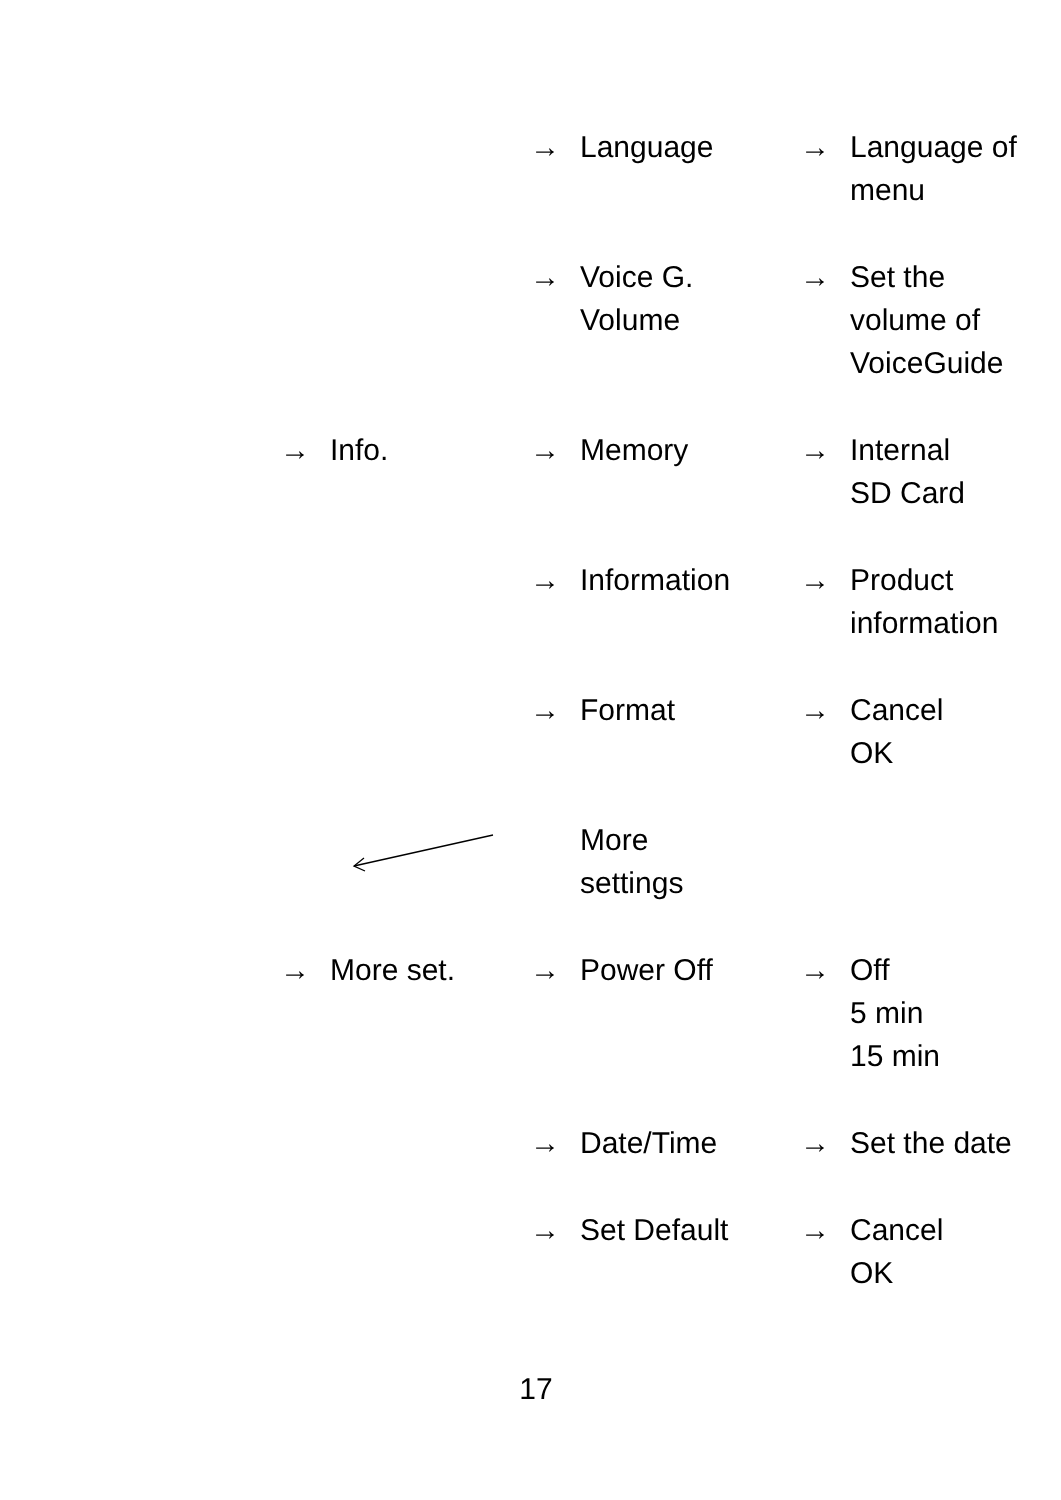| | | → | Language | → | Language of menu |
| | | → | Voice G. Volume | → | Set the volume of VoiceGuide |
| → | Info. | → | Memory | → | Internal SD Card |
| | | → | Information | → | Product information |
| | | → | Format | → | Cancel OK |
| | | | More settings | | |
| → | More set. | → | Power Off | → | Off 5 min 15 min |
| | | → | Date/Time | → | Set the date |
| | | → | Set Default | → | Cancel OK |
17